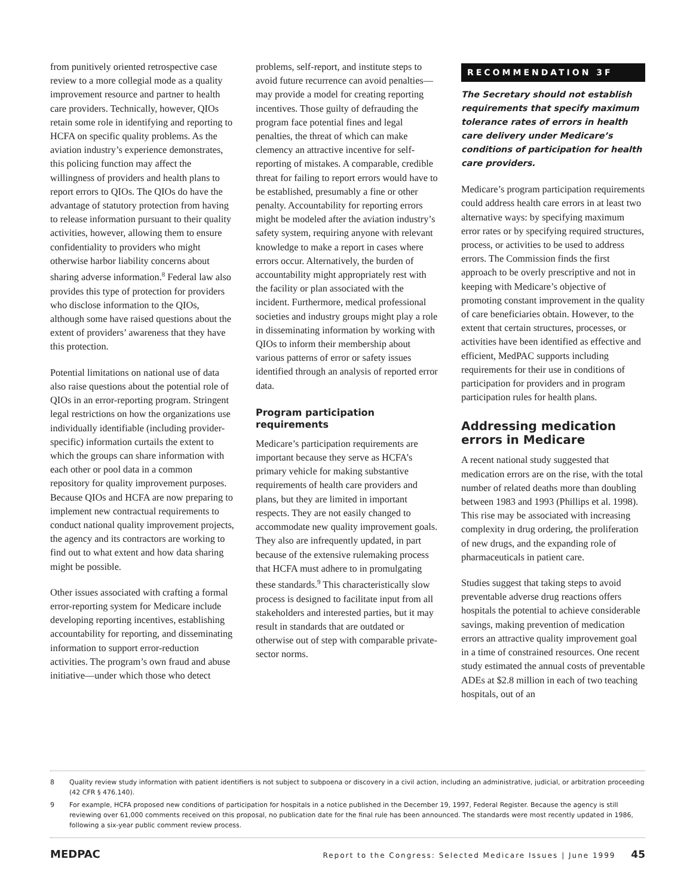from punitively oriented retrospective case review to a more collegial mode as a quality improvement resource and partner to health care providers. Technically, however, QIOs retain some role in identifying and reporting to HCFA on specific quality problems. As the aviation industry’s experience demonstrates, this policing function may affect the willingness of providers and health plans to report errors to QIOs. The QIOs do have the advantage of statutory protection from having to release information pursuant to their quality activities, however, allowing them to ensure confidentiality to providers who might otherwise harbor liability concerns about sharing adverse information.<sup>8</sup> Federal law also provides this type of protection for providers who disclose information to the QIOs, although some have raised questions about the extent of providers’ awareness that they have this protection.
Potential limitations on national use of data also raise questions about the potential role of QIOs in an error-reporting program. Stringent legal restrictions on how the organizations use individually identifiable (including provider-specific) information curtails the extent to which the groups can share information with each other or pool data in a common repository for quality improvement purposes. Because QIOs and HCFA are now preparing to implement new contractual requirements to conduct national quality improvement projects, the agency and its contractors are working to find out to what extent and how data sharing might be possible.
Other issues associated with crafting a formal error-reporting system for Medicare include developing reporting incentives, establishing accountability for reporting, and disseminating information to support error-reduction activities. The program’s own fraud and abuse initiative—under which those who detect
problems, self-report, and institute steps to avoid future recurrence can avoid penalties—may provide a model for creating reporting incentives. Those guilty of defrauding the program face potential fines and legal penalties, the threat of which can make clemency an attractive incentive for self-reporting of mistakes. A comparable, credible threat for failing to report errors would have to be established, presumably a fine or other penalty. Accountability for reporting errors might be modeled after the aviation industry’s safety system, requiring anyone with relevant knowledge to make a report in cases where errors occur. Alternatively, the burden of accountability might appropriately rest with the facility or plan associated with the incident. Furthermore, medical professional societies and industry groups might play a role in disseminating information by working with QIOs to inform their membership about various patterns of error or safety issues identified through an analysis of reported error data.
Program participation requirements
Medicare’s participation requirements are important because they serve as HCFA’s primary vehicle for making substantive requirements of health care providers and plans, but they are limited in important respects. They are not easily changed to accommodate new quality improvement goals. They also are infrequently updated, in part because of the extensive rulemaking process that HCFA must adhere to in promulgating these standards.<sup>9</sup> This characteristically slow process is designed to facilitate input from all stakeholders and interested parties, but it may result in standards that are outdated or otherwise out of step with comparable private-sector norms.
RECOMMENDATION 3F
The Secretary should not establish requirements that specify maximum tolerance rates of errors in health care delivery under Medicare’s conditions of participation for health care providers.
Medicare’s program participation requirements could address health care errors in at least two alternative ways: by specifying maximum error rates or by specifying required structures, process, or activities to be used to address errors. The Commission finds the first approach to be overly prescriptive and not in keeping with Medicare’s objective of promoting constant improvement in the quality of care beneficiaries obtain. However, to the extent that certain structures, processes, or activities have been identified as effective and efficient, MedPAC supports including requirements for their use in conditions of participation for providers and in program participation rules for health plans.
Addressing medication errors in Medicare
A recent national study suggested that medication errors are on the rise, with the total number of related deaths more than doubling between 1983 and 1993 (Phillips et al. 1998). This rise may be associated with increasing complexity in drug ordering, the proliferation of new drugs, and the expanding role of pharmaceuticals in patient care.
Studies suggest that taking steps to avoid preventable adverse drug reactions offers hospitals the potential to achieve considerable savings, making prevention of medication errors an attractive quality improvement goal in a time of constrained resources. One recent study estimated the annual costs of preventable ADEs at $2.8 million in each of two teaching hospitals, out of an
8 Quality review study information with patient identifiers is not subject to subpoena or discovery in a civil action, including an administrative, judicial, or arbitration proceeding (42 CFR § 476.140).
9 For example, HCFA proposed new conditions of participation for hospitals in a notice published in the December 19, 1997, Federal Register. Because the agency is still reviewing over 61,000 comments received on this proposal, no publication date for the final rule has been announced. The standards were most recently updated in 1986, following a six-year public comment review process.
MEDPAC Report to the Congress: Selected Medicare Issues | June 1999 45